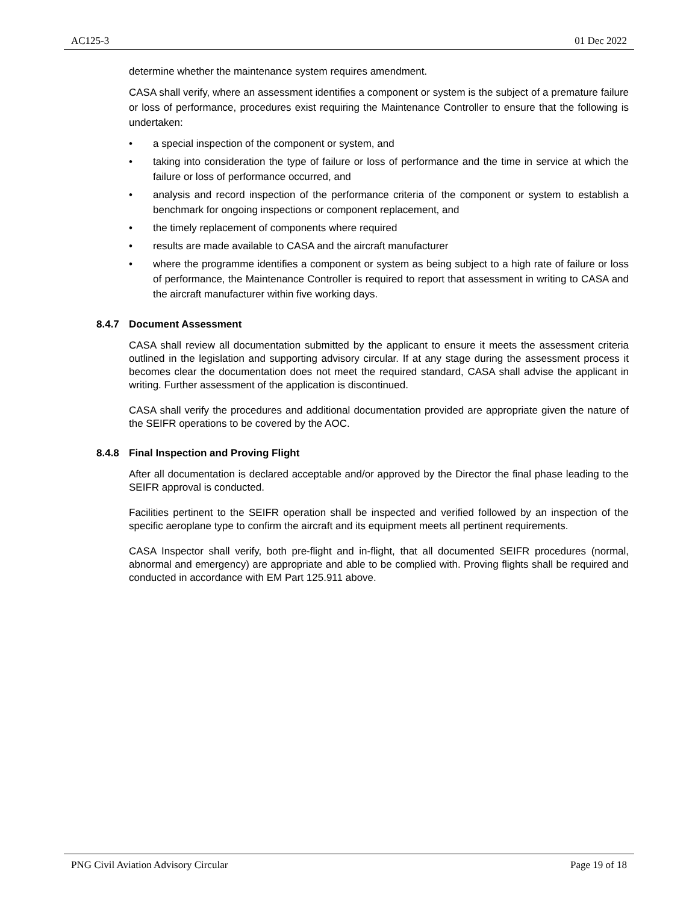AC125-3 01 Dec 2022
determine whether the maintenance system requires amendment.
CASA shall verify, where an assessment identifies a component or system is the subject of a premature failure or loss of performance, procedures exist requiring the Maintenance Controller to ensure that the following is undertaken:
• a special inspection of the component or system, and
• taking into consideration the type of failure or loss of performance and the time in service at which the failure or loss of performance occurred, and
• analysis and record inspection of the performance criteria of the component or system to establish a benchmark for ongoing inspections or component replacement, and
• the timely replacement of components where required
• results are made available to CASA and the aircraft manufacturer
• where the programme identifies a component or system as being subject to a high rate of failure or loss of performance, the Maintenance Controller is required to report that assessment in writing to CASA and the aircraft manufacturer within five working days.
8.4.7 Document Assessment
CASA shall review all documentation submitted by the applicant to ensure it meets the assessment criteria outlined in the legislation and supporting advisory circular. If at any stage during the assessment process it becomes clear the documentation does not meet the required standard, CASA shall advise the applicant in writing. Further assessment of the application is discontinued.
CASA shall verify the procedures and additional documentation provided are appropriate given the nature of the SEIFR operations to be covered by the AOC.
8.4.8 Final Inspection and Proving Flight
After all documentation is declared acceptable and/or approved by the Director the final phase leading to the SEIFR approval is conducted.
Facilities pertinent to the SEIFR operation shall be inspected and verified followed by an inspection of the specific aeroplane type to confirm the aircraft and its equipment meets all pertinent requirements.
CASA Inspector shall verify, both pre-flight and in-flight, that all documented SEIFR procedures (normal, abnormal and emergency) are appropriate and able to be complied with. Proving flights shall be required and conducted in accordance with EM Part 125.911 above.
PNG Civil Aviation Advisory Circular Page 19 of 18